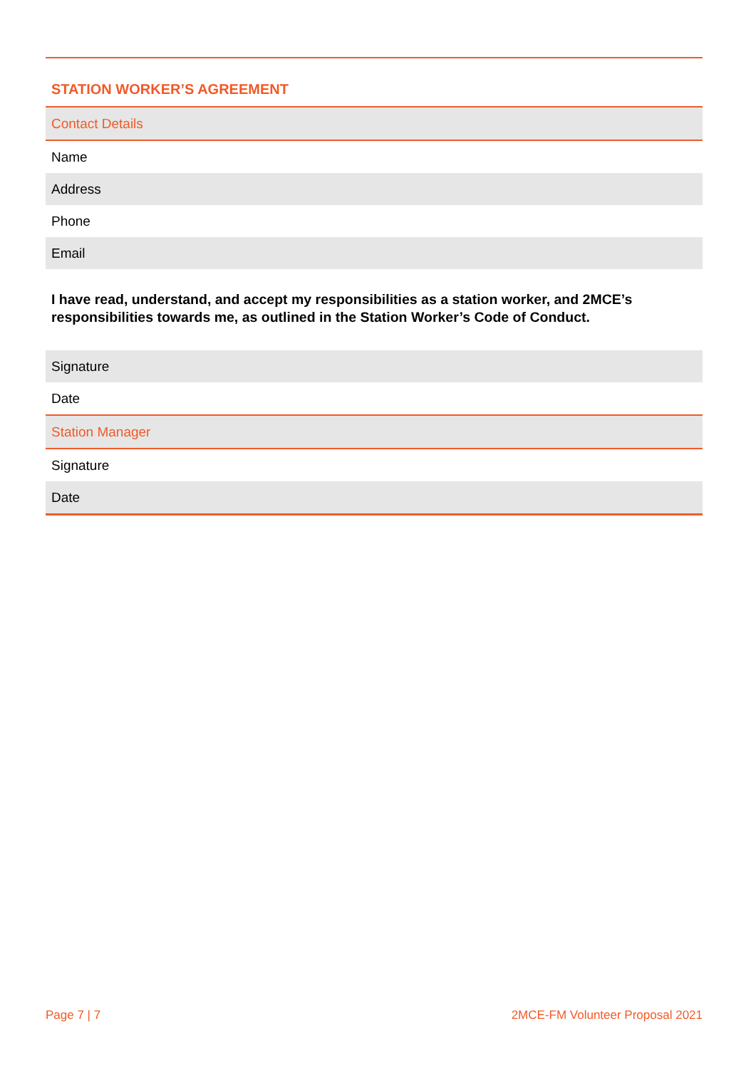STATION WORKER’S AGREEMENT
| Contact Details |
| Name |
| Address |
| Phone |
| Email |
I have read, understand, and accept my responsibilities as a station worker, and 2MCE’s responsibilities towards me, as outlined in the Station Worker’s Code of Conduct.
| Signature |
| Date |
| Station Manager |
| Signature |
| Date |
Page 7 | 7 2MCE-FM Volunteer Proposal 2021